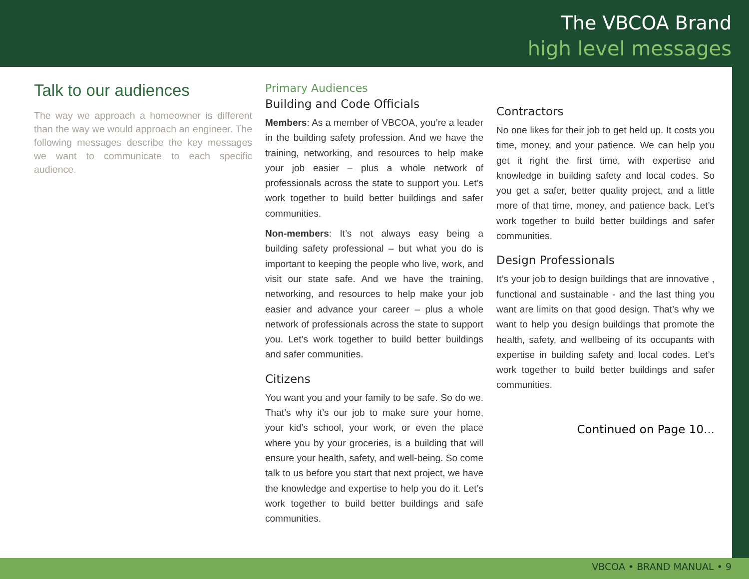The VBCOA Brand
high level messages
Talk to our audiences
The way we approach a homeowner is different than the way we would approach an engineer. The following messages describe the key messages we want to communicate to each specific audience.
Primary Audiences
Building and Code Officials
Members: As a member of VBCOA, you’re a leader in the building safety profession. And we have the training, networking, and resources to help make your job easier – plus a whole network of professionals across the state to support you. Let’s work together to build better buildings and safer communities.
Non-members: It’s not always easy being a building safety professional – but what you do is important to keeping the people who live, work, and visit our state safe. And we have the training, networking, and resources to help make your job easier and advance your career – plus a whole network of professionals across the state to support you. Let’s work together to build better buildings and safer communities.
Citizens
You want you and your family to be safe. So do we. That’s why it’s our job to make sure your home, your kid’s school, your work, or even the place where you by your groceries, is a building that will ensure your health, safety, and well-being. So come talk to us before you start that next project, we have the knowledge and expertise to help you do it. Let’s work together to build better buildings and safe communities.
Contractors
No one likes for their job to get held up. It costs you time, money, and your patience. We can help you get it right the first time, with expertise and knowledge in building safety and local codes. So you get a safer, better quality project, and a little more of that time, money, and patience back. Let’s work together to build better buildings and safer communities.
Design Professionals
It’s your job to design buildings that are innovative , functional and sustainable - and the last thing you want are limits on that good design. That’s why we want to help you design buildings that promote the health, safety, and wellbeing of its occupants with expertise in building safety and local codes. Let’s work together to build better buildings and safer communities.
Continued on Page 10...
VBCOA • BRAND MANUAL • 9